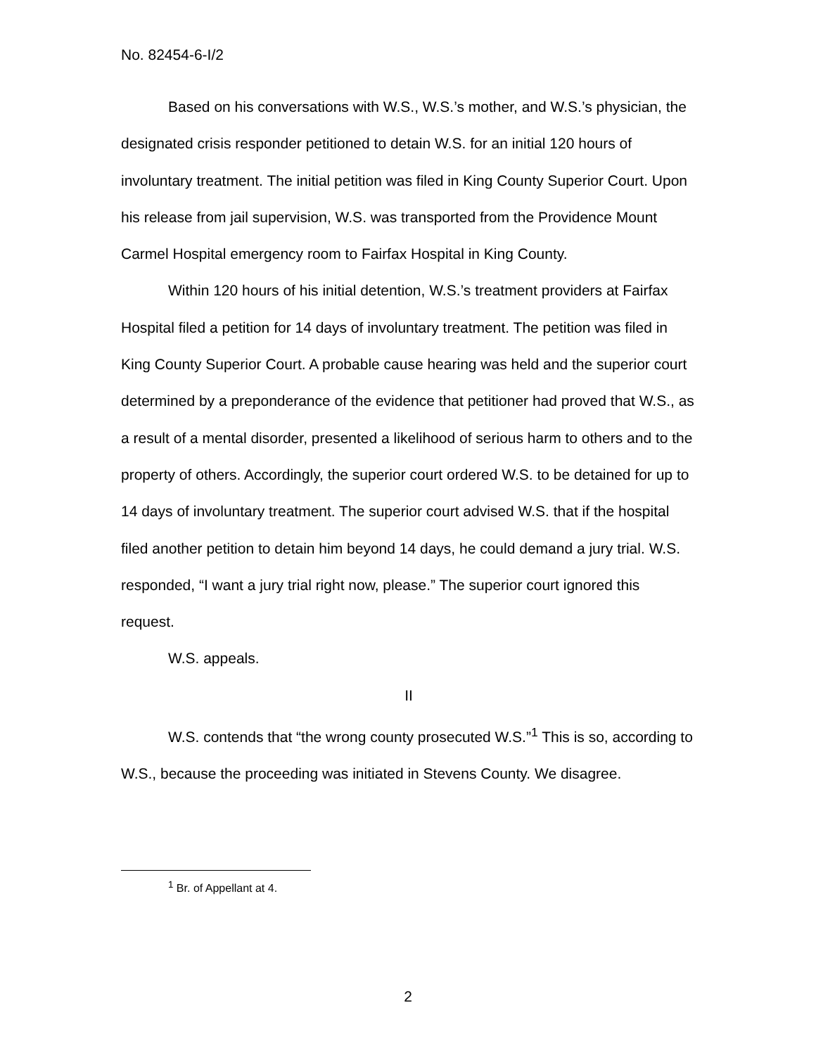No. 82454-6-I/2
Based on his conversations with W.S., W.S.’s mother, and W.S.’s physician, the designated crisis responder petitioned to detain W.S. for an initial 120 hours of involuntary treatment. The initial petition was filed in King County Superior Court. Upon his release from jail supervision, W.S. was transported from the Providence Mount Carmel Hospital emergency room to Fairfax Hospital in King County.
Within 120 hours of his initial detention, W.S.’s treatment providers at Fairfax Hospital filed a petition for 14 days of involuntary treatment. The petition was filed in King County Superior Court. A probable cause hearing was held and the superior court determined by a preponderance of the evidence that petitioner had proved that W.S., as a result of a mental disorder, presented a likelihood of serious harm to others and to the property of others. Accordingly, the superior court ordered W.S. to be detained for up to 14 days of involuntary treatment. The superior court advised W.S. that if the hospital filed another petition to detain him beyond 14 days, he could demand a jury trial. W.S. responded, “I want a jury trial right now, please.” The superior court ignored this request.
W.S. appeals.
II
W.S. contends that “the wrong county prosecuted W.S.”<sup>1</sup> This is so, according to W.S., because the proceeding was initiated in Stevens County. We disagree.
<sup>1</sup> Br. of Appellant at 4.
2